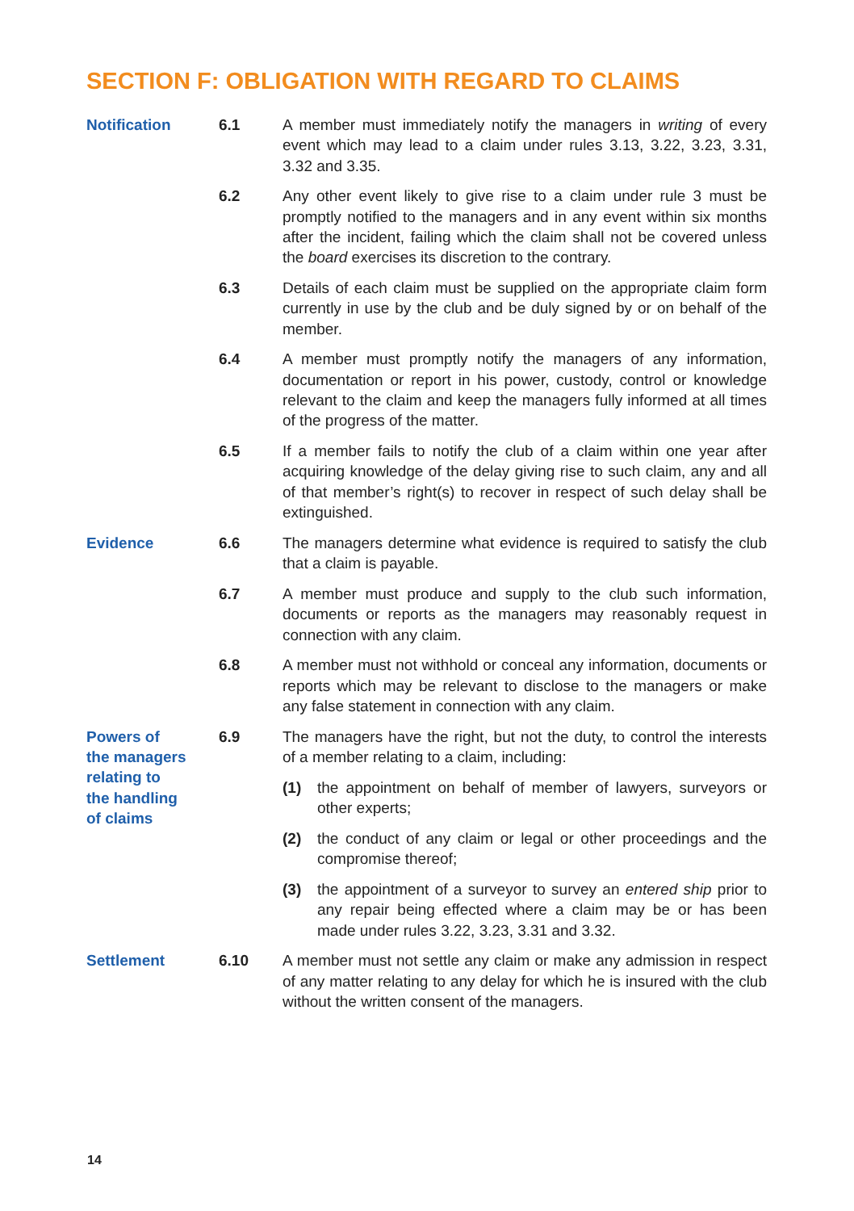SECTION F: OBLIGATION WITH REGARD TO CLAIMS
Notification 6.1 A member must immediately notify the managers in writing of every event which may lead to a claim under rules 3.13, 3.22, 3.23, 3.31, 3.32 and 3.35.
6.2 Any other event likely to give rise to a claim under rule 3 must be promptly notified to the managers and in any event within six months after the incident, failing which the claim shall not be covered unless the board exercises its discretion to the contrary.
6.3 Details of each claim must be supplied on the appropriate claim form currently in use by the club and be duly signed by or on behalf of the member.
6.4 A member must promptly notify the managers of any information, documentation or report in his power, custody, control or knowledge relevant to the claim and keep the managers fully informed at all times of the progress of the matter.
6.5 If a member fails to notify the club of a claim within one year after acquiring knowledge of the delay giving rise to such claim, any and all of that member’s right(s) to recover in respect of such delay shall be extinguished.
Evidence 6.6 The managers determine what evidence is required to satisfy the club that a claim is payable.
6.7 A member must produce and supply to the club such information, documents or reports as the managers may reasonably request in connection with any claim.
6.8 A member must not withhold or conceal any information, documents or reports which may be relevant to disclose to the managers or make any false statement in connection with any claim.
Powers of
the managers
relating to
the handling
of claims
6.9 The managers have the right, but not the duty, to control the interests of a member relating to a claim, including:
(1) the appointment on behalf of member of lawyers, surveyors or other experts;
(2) the conduct of any claim or legal or other proceedings and the compromise thereof;
(3) the appointment of a surveyor to survey an entered ship prior to any repair being effected where a claim may be or has been made under rules 3.22, 3.23, 3.31 and 3.32.
Settlement 6.10 A member must not settle any claim or make any admission in respect of any matter relating to any delay for which he is insured with the club without the written consent of the managers.
14